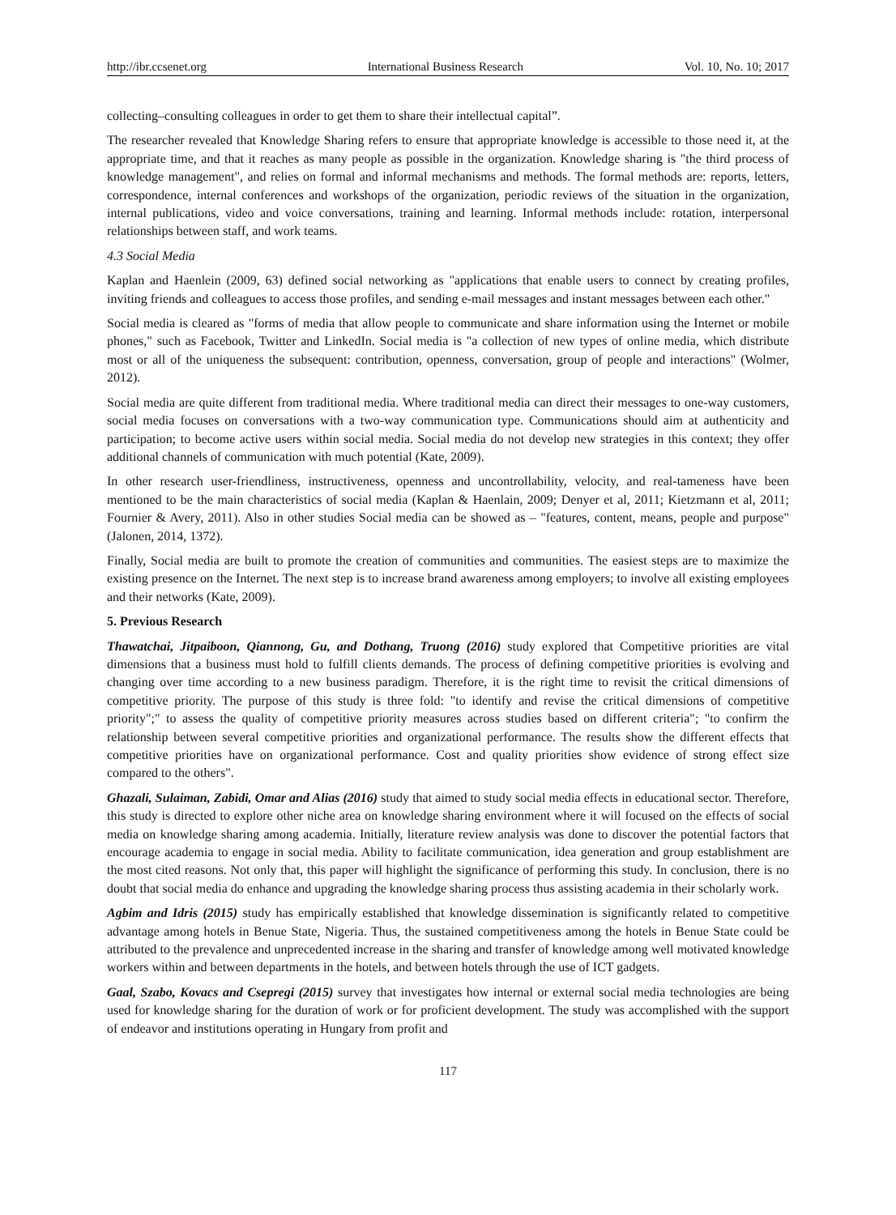http://ibr.ccsenet.org International Business Research Vol. 10, No. 10; 2017
collecting–consulting colleagues in order to get them to share their intellectual capital”.
The researcher revealed that Knowledge Sharing refers to ensure that appropriate knowledge is accessible to those need it, at the appropriate time, and that it reaches as many people as possible in the organization. Knowledge sharing is "the third process of knowledge management", and relies on formal and informal mechanisms and methods. The formal methods are: reports, letters, correspondence, internal conferences and workshops of the organization, periodic reviews of the situation in the organization, internal publications, video and voice conversations, training and learning. Informal methods include: rotation, interpersonal relationships between staff, and work teams.
4.3 Social Media
Kaplan and Haenlein (2009, 63) defined social networking as "applications that enable users to connect by creating profiles, inviting friends and colleagues to access those profiles, and sending e-mail messages and instant messages between each other."
Social media is cleared as "forms of media that allow people to communicate and share information using the Internet or mobile phones," such as Facebook, Twitter and LinkedIn. Social media is "a collection of new types of online media, which distribute most or all of the uniqueness the subsequent: contribution, openness, conversation, group of people and interactions" (Wolmer, 2012).
Social media are quite different from traditional media. Where traditional media can direct their messages to one-way customers, social media focuses on conversations with a two-way communication type. Communications should aim at authenticity and participation; to become active users within social media. Social media do not develop new strategies in this context; they offer additional channels of communication with much potential (Kate, 2009).
In other research user-friendliness, instructiveness, openness and uncontrollability, velocity, and real-tameness have been mentioned to be the main characteristics of social media (Kaplan & Haenlain, 2009; Denyer et al, 2011; Kietzmann et al, 2011; Fournier & Avery, 2011). Also in other studies Social media can be showed as – "features, content, means, people and purpose" (Jalonen, 2014, 1372).
Finally, Social media are built to promote the creation of communities and communities. The easiest steps are to maximize the existing presence on the Internet. The next step is to increase brand awareness among employers; to involve all existing employees and their networks (Kate, 2009).
5. Previous Research
Thawatchai, Jitpaiboon, Qiannong, Gu, and Dothang, Truong (2016) study explored that Competitive priorities are vital dimensions that a business must hold to fulfill clients demands. The process of defining competitive priorities is evolving and changing over time according to a new business paradigm. Therefore, it is the right time to revisit the critical dimensions of competitive priority. The purpose of this study is three fold: "to identify and revise the critical dimensions of competitive priority";" to assess the quality of competitive priority measures across studies based on different criteria"; "to confirm the relationship between several competitive priorities and organizational performance. The results show the different effects that competitive priorities have on organizational performance. Cost and quality priorities show evidence of strong effect size compared to the others".
Ghazali, Sulaiman, Zabidi, Omar and Alias (2016) study that aimed to study social media effects in educational sector. Therefore, this study is directed to explore other niche area on knowledge sharing environment where it will focused on the effects of social media on knowledge sharing among academia. Initially, literature review analysis was done to discover the potential factors that encourage academia to engage in social media. Ability to facilitate communication, idea generation and group establishment are the most cited reasons. Not only that, this paper will highlight the significance of performing this study. In conclusion, there is no doubt that social media do enhance and upgrading the knowledge sharing process thus assisting academia in their scholarly work.
Agbim and Idris (2015) study has empirically established that knowledge dissemination is significantly related to competitive advantage among hotels in Benue State, Nigeria. Thus, the sustained competitiveness among the hotels in Benue State could be attributed to the prevalence and unprecedented increase in the sharing and transfer of knowledge among well motivated knowledge workers within and between departments in the hotels, and between hotels through the use of ICT gadgets.
Gaal, Szabo, Kovacs and Csepregi (2015) survey that investigates how internal or external social media technologies are being used for knowledge sharing for the duration of work or for proficient development. The study was accomplished with the support of endeavor and institutions operating in Hungary from profit and
117